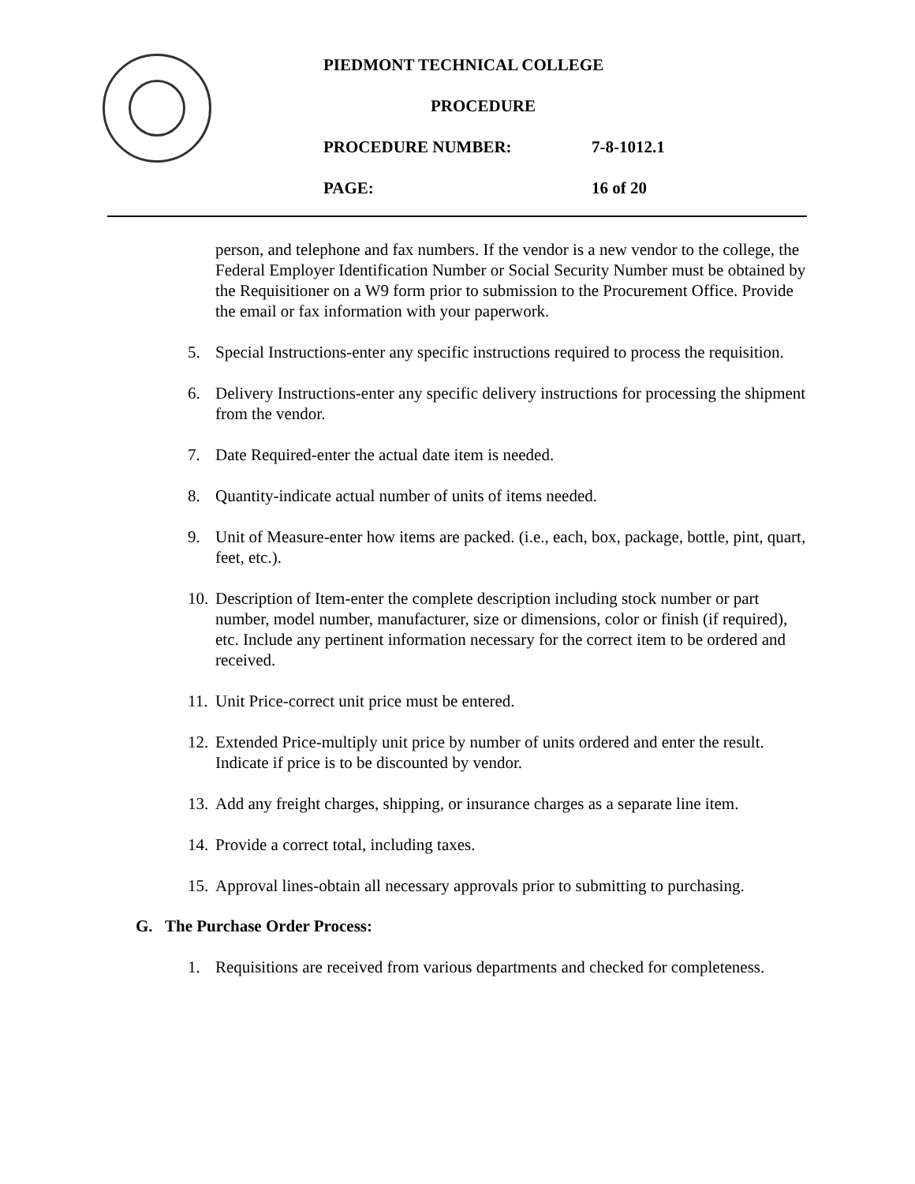PIEDMONT TECHNICAL COLLEGE
PROCEDURE
PROCEDURE NUMBER: 7-8-1012.1
PAGE: 16 of 20
person, and telephone and fax numbers. If the vendor is a new vendor to the college, the Federal Employer Identification Number or Social Security Number must be obtained by the Requisitioner on a W9 form prior to submission to the Procurement Office. Provide the email or fax information with your paperwork.
5. Special Instructions-enter any specific instructions required to process the requisition.
6. Delivery Instructions-enter any specific delivery instructions for processing the shipment from the vendor.
7. Date Required-enter the actual date item is needed.
8. Quantity-indicate actual number of units of items needed.
9. Unit of Measure-enter how items are packed. (i.e., each, box, package, bottle, pint, quart, feet, etc.).
10. Description of Item-enter the complete description including stock number or part number, model number, manufacturer, size or dimensions, color or finish (if required), etc. Include any pertinent information necessary for the correct item to be ordered and received.
11. Unit Price-correct unit price must be entered.
12. Extended Price-multiply unit price by number of units ordered and enter the result. Indicate if price is to be discounted by vendor.
13. Add any freight charges, shipping, or insurance charges as a separate line item.
14. Provide a correct total, including taxes.
15. Approval lines-obtain all necessary approvals prior to submitting to purchasing.
G. The Purchase Order Process:
1. Requisitions are received from various departments and checked for completeness.